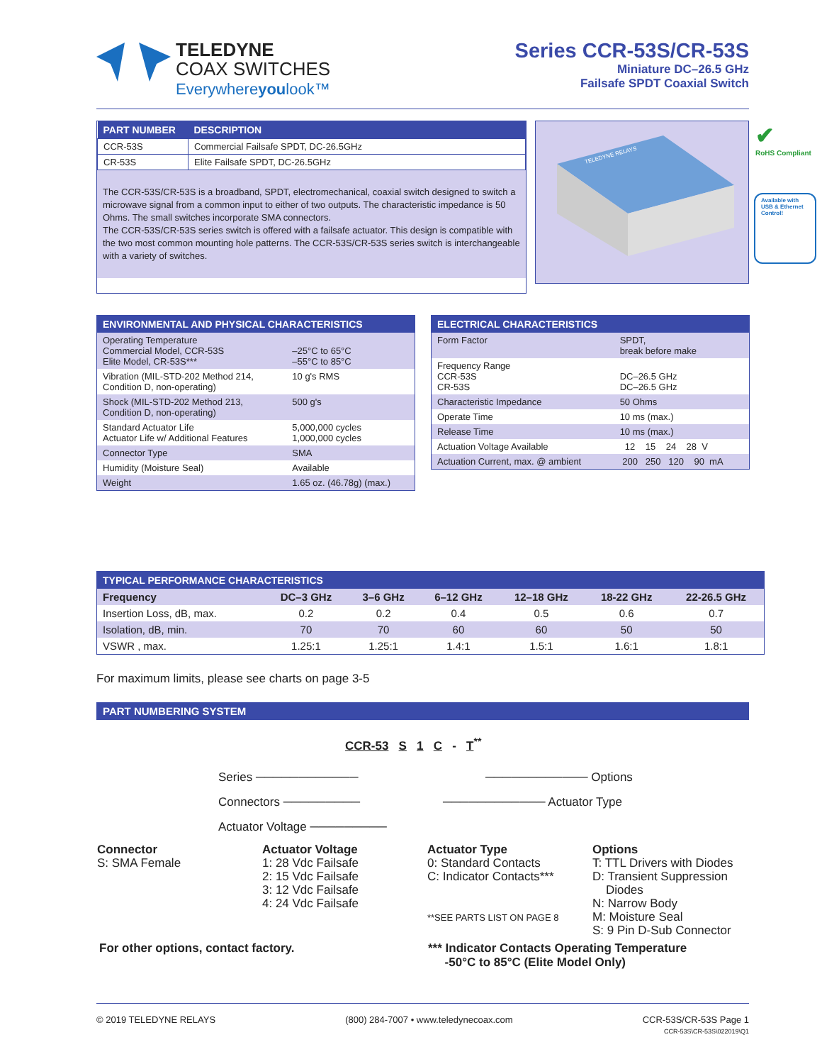TELEDYNE
COAX SWITCHES
Everywhereyoulook™
Series CCR-53S/CR-53S
Miniature DC–26.5 GHz
Failsafe SPDT Coaxial Switch
| PART NUMBER | DESCRIPTION |
| --- | --- |
| CCR-53S | Commercial Failsafe SPDT, DC-26.5GHz |
| CR-53S | Elite Failsafe SPDT, DC-26.5GHz |
The CCR-53S/CR-53S is a broadband, SPDT, electromechanical, coaxial switch designed to switch a microwave signal from a common input to either of two outputs. The characteristic impedance is 50 Ohms. The small switches incorporate SMA connectors.
The CCR-53S/CR-53S series switch is offered with a failsafe actuator. This design is compatible with the two most common mounting hole patterns. The CCR-53S/CR-53S series switch is interchangeable with a variety of switches.
TELEDYNE RELAYS
✔
RoHS Compliant
Available with USB & Ethernet Control!
| ENVIRONMENTAL AND PHYSICAL CHARACTERISTICS | |
| --- | --- |
| Operating Temperature Commercial Model, CCR-53S Elite Model, CR-53S*** | –25°C to 65°C –55°C to 85°C |
| Vibration (MIL-STD-202 Method 214, Condition D, non-operating) | 10 g's RMS |
| Shock (MIL-STD-202 Method 213, Condition D, non-operating) | 500 g's |
| Standard Actuator Life Actuator Life w/ Additional Features | 5,000,000 cycles 1,000,000 cycles |
| Connector Type | SMA |
| Humidity (Moisture Seal) | Available |
| Weight | 1.65 oz. (46.78g) (max.) |
| ELECTRICAL CHARACTERISTICS | |
| --- | --- |
| Form Factor | SPDT, break before make |
| Frequency Range CCR-53S CR-53S | DC–26.5 GHz DC–26.5 GHz |
| Characteristic Impedance | 50 Ohms |
| Operate Time | 10 ms (max.) |
| Release Time | 10 ms (max.) |
| Actuation Voltage Available | 12 15 24 28 V |
| Actuation Current, max. @ ambient | 200 250 120 90 mA |
| TYPICAL PERFORMANCE CHARACTERISTICS | | | | | | |
| --- | --- | --- | --- | --- | --- | --- |
| Frequency | DC–3 GHz | 3–6 GHz | 6–12 GHz | 12–18 GHz | 18-22 GHz | 22-26.5 GHz |
| Insertion Loss, dB, max. | 0.2 | 0.2 | 0.4 | 0.5 | 0.6 | 0.7 |
| Isolation, dB, min. | 70 | 70 | 60 | 60 | 50 | 50 |
| VSWR , max. | 1.25:1 | 1.25:1 | 1.4:1 | 1.5:1 | 1.6:1 | 1.8:1 |
For maximum limits, please see charts on page 3-5
PART NUMBERING SYSTEM
CCR-53 S 1 C - T<sup>**</sup>
Series ────────────
Connectors ─────────
Actuator Voltage ─────────
──────────── Options
──────────── Actuator Type
Connector
S: SMA Female
Actuator Voltage
1: 28 Vdc Failsafe
2: 15 Vdc Failsafe
3: 12 Vdc Failsafe
4: 24 Vdc Failsafe
Actuator Type
0: Standard Contacts
C: Indicator Contacts***
**SEE PARTS LIST ON PAGE 8
Options
T: TTL Drivers with Diodes
D: Transient Suppression
Diodes
N: Narrow Body
M: Moisture Seal
S: 9 Pin D-Sub Connector
For other options, contact factory.
*** Indicator Contacts Operating Temperature
-50°C to 85°C (Elite Model Only)
© 2019 TELEDYNE RELAYS (800) 284-7007 • www.teledynecoax.com CCR-53S/CR-53S Page 1
CCR-53S\CR-53S\022019\Q1